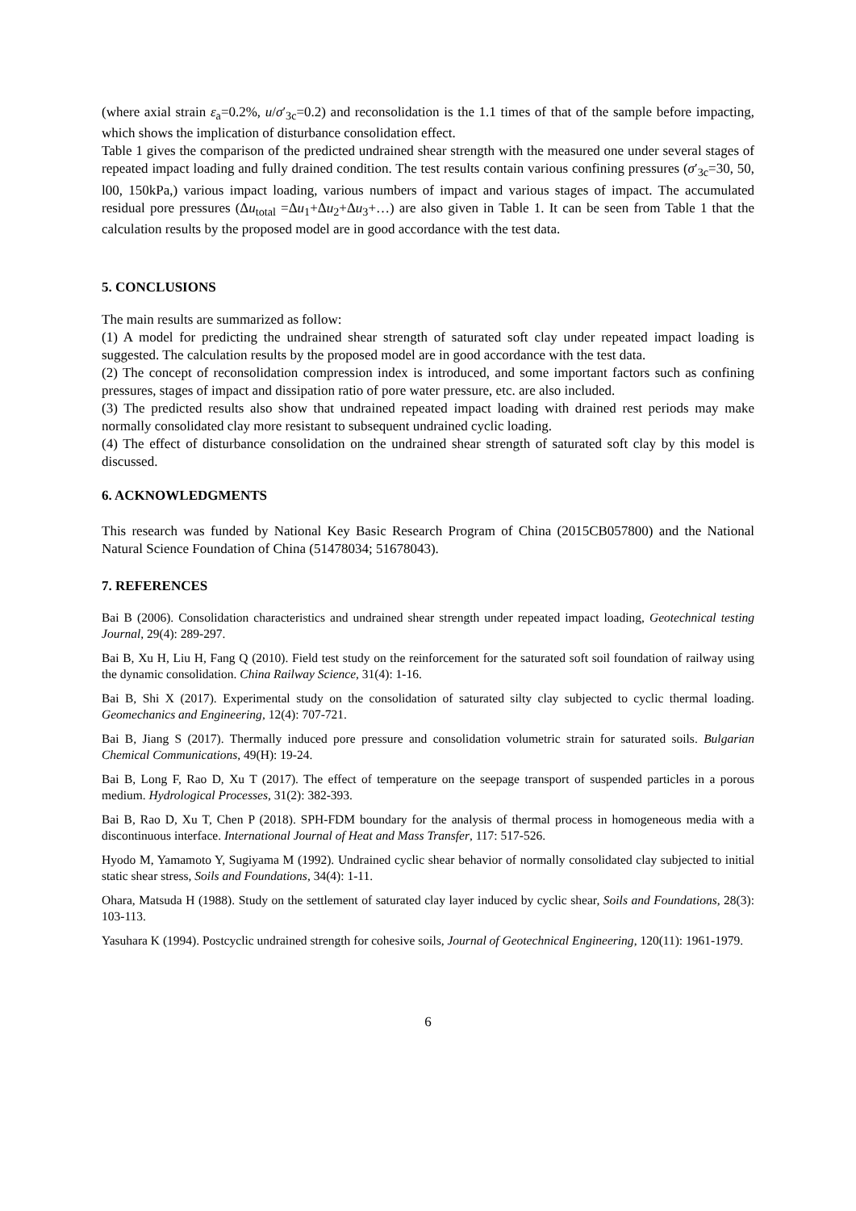(where axial strain ε<sub>a</sub>=0.2%, u/σ′<sub>3c</sub>=0.2) and reconsolidation is the 1.1 times of that of the sample before impacting, which shows the implication of disturbance consolidation effect.
Table 1 gives the comparison of the predicted undrained shear strength with the measured one under several stages of repeated impact loading and fully drained condition. The test results contain various confining pressures (σ′<sub>3c</sub>=30, 50, l00, 150kPa,) various impact loading, various numbers of impact and various stages of impact. The accumulated residual pore pressures (Δu<sub>total</sub> =Δu<sub>1</sub>+Δu<sub>2</sub>+Δu<sub>3</sub>+…) are also given in Table 1. It can be seen from Table 1 that the calculation results by the proposed model are in good accordance with the test data.
5. CONCLUSIONS
The main results are summarized as follow:
(1) A model for predicting the undrained shear strength of saturated soft clay under repeated impact loading is suggested. The calculation results by the proposed model are in good accordance with the test data.
(2) The concept of reconsolidation compression index is introduced, and some important factors such as confining pressures, stages of impact and dissipation ratio of pore water pressure, etc. are also included.
(3) The predicted results also show that undrained repeated impact loading with drained rest periods may make normally consolidated clay more resistant to subsequent undrained cyclic loading.
(4) The effect of disturbance consolidation on the undrained shear strength of saturated soft clay by this model is discussed.
6. ACKNOWLEDGMENTS
This research was funded by National Key Basic Research Program of China (2015CB057800) and the National Natural Science Foundation of China (51478034; 51678043).
7. REFERENCES
Bai B (2006). Consolidation characteristics and undrained shear strength under repeated impact loading, Geotechnical testing Journal, 29(4): 289-297.
Bai B, Xu H, Liu H, Fang Q (2010). Field test study on the reinforcement for the saturated soft soil foundation of railway using the dynamic consolidation. China Railway Science, 31(4): 1-16.
Bai B, Shi X (2017). Experimental study on the consolidation of saturated silty clay subjected to cyclic thermal loading. Geomechanics and Engineering, 12(4): 707-721.
Bai B, Jiang S (2017). Thermally induced pore pressure and consolidation volumetric strain for saturated soils. Bulgarian Chemical Communications, 49(H): 19-24.
Bai B, Long F, Rao D, Xu T (2017). The effect of temperature on the seepage transport of suspended particles in a porous medium. Hydrological Processes, 31(2): 382-393.
Bai B, Rao D, Xu T, Chen P (2018). SPH-FDM boundary for the analysis of thermal process in homogeneous media with a discontinuous interface. International Journal of Heat and Mass Transfer, 117: 517-526.
Hyodo M, Yamamoto Y, Sugiyama M (1992). Undrained cyclic shear behavior of normally consolidated clay subjected to initial static shear stress, Soils and Foundations, 34(4): 1-11.
Ohara, Matsuda H (1988). Study on the settlement of saturated clay layer induced by cyclic shear, Soils and Foundations, 28(3): 103-113.
Yasuhara K (1994). Postcyclic undrained strength for cohesive soils, Journal of Geotechnical Engineering, 120(11): 1961-1979.
6